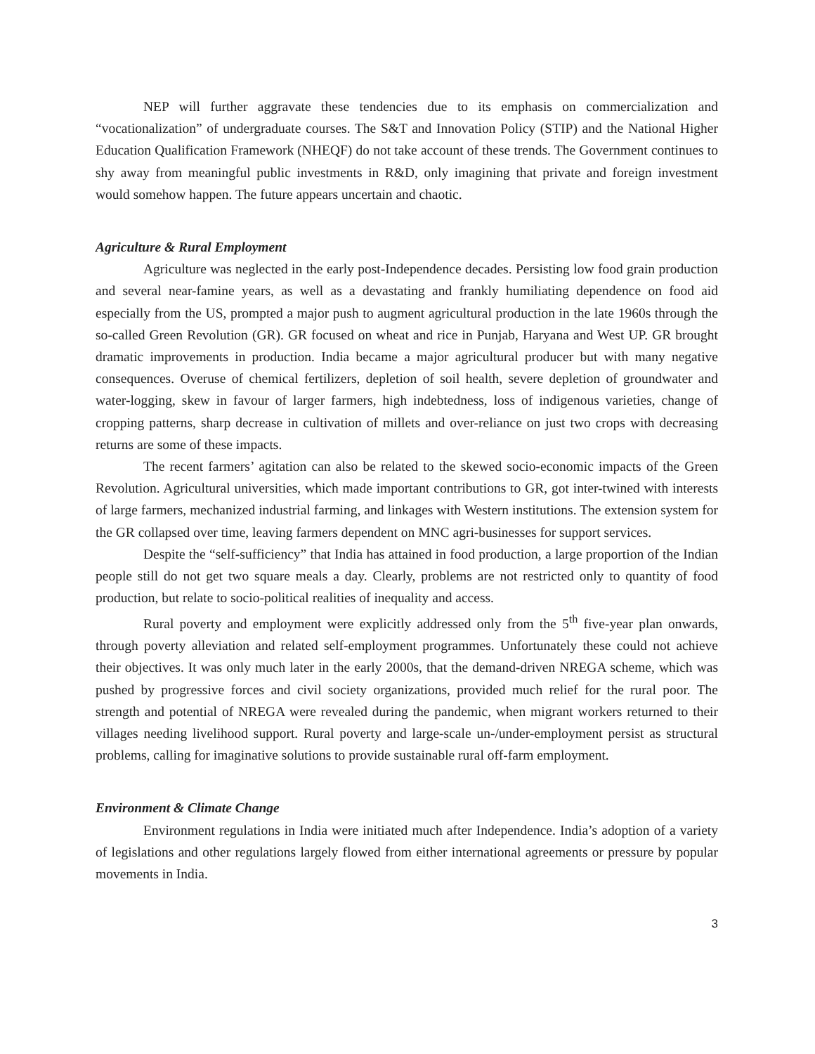NEP will further aggravate these tendencies due to its emphasis on commercialization and “vocationalization” of undergraduate courses. The S&T and Innovation Policy (STIP) and the National Higher Education Qualification Framework (NHEQF) do not take account of these trends. The Government continues to shy away from meaningful public investments in R&D, only imagining that private and foreign investment would somehow happen. The future appears uncertain and chaotic.
Agriculture & Rural Employment
Agriculture was neglected in the early post-Independence decades. Persisting low food grain production and several near-famine years, as well as a devastating and frankly humiliating dependence on food aid especially from the US, prompted a major push to augment agricultural production in the late 1960s through the so-called Green Revolution (GR). GR focused on wheat and rice in Punjab, Haryana and West UP. GR brought dramatic improvements in production. India became a major agricultural producer but with many negative consequences. Overuse of chemical fertilizers, depletion of soil health, severe depletion of groundwater and water-logging, skew in favour of larger farmers, high indebtedness, loss of indigenous varieties, change of cropping patterns, sharp decrease in cultivation of millets and over-reliance on just two crops with decreasing returns are some of these impacts.
The recent farmers’ agitation can also be related to the skewed socio-economic impacts of the Green Revolution. Agricultural universities, which made important contributions to GR, got inter-twined with interests of large farmers, mechanized industrial farming, and linkages with Western institutions. The extension system for the GR collapsed over time, leaving farmers dependent on MNC agri-businesses for support services.
Despite the “self-sufficiency” that India has attained in food production, a large proportion of the Indian people still do not get two square meals a day. Clearly, problems are not restricted only to quantity of food production, but relate to socio-political realities of inequality and access.
Rural poverty and employment were explicitly addressed only from the 5<sup>th</sup> five-year plan onwards, through poverty alleviation and related self-employment programmes. Unfortunately these could not achieve their objectives. It was only much later in the early 2000s, that the demand-driven NREGA scheme, which was pushed by progressive forces and civil society organizations, provided much relief for the rural poor. The strength and potential of NREGA were revealed during the pandemic, when migrant workers returned to their villages needing livelihood support. Rural poverty and large-scale un-/under-employment persist as structural problems, calling for imaginative solutions to provide sustainable rural off-farm employment.
Environment & Climate Change
Environment regulations in India were initiated much after Independence. India’s adoption of a variety of legislations and other regulations largely flowed from either international agreements or pressure by popular movements in India.
3